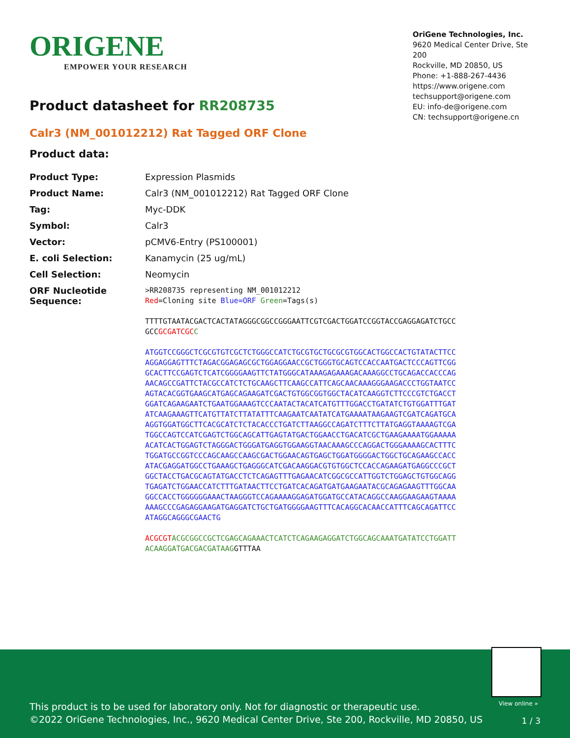ORIGENE
EMPOWER YOUR RESEARCH
OriGene Technologies, Inc.
9620 Medical Center Drive, Ste 200
Rockville, MD 20850, US
Phone: +1-888-267-4436
https://www.origene.com
techsupport@origene.com
EU: info-de@origene.com
CN: techsupport@origene.cn
Product datasheet for RR208735
Calr3 (NM_001012212) Rat Tagged ORF Clone
Product data:
| Product Type: | Expression Plasmids |
| Product Name: | Calr3 (NM_001012212) Rat Tagged ORF Clone |
| Tag: | Myc-DDK |
| Symbol: | Calr3 |
| Vector: | pCMV6-Entry (PS100001) |
| E. coli Selection: | Kanamycin (25 ug/mL) |
| Cell Selection: | Neomycin |
| ORF Nucleotide Sequence: | >RR208735 representing NM_001012212 Red =Cloning site Blue=ORF Green =Tags(s) TTTTGTAATACGACTCACTATAGGGCGGCCGGGAATTCGTCGACTGGATCCGGTACCGAGGAGATCTGCC GCC GCGATCGC C ATGGTCCGGGCTCGCGTGTCGCTCTGGGCCATCTGCGTGCTGCGCGTGGCACTGGCCACTGTATACTTCC AGGAGGAGTTTCTAGACGGAGAGCGCTGGAGGAACCGCTGGGTGCAGTCCACCAATGACTCCCAGTTCGG GCACTTCCGAGTCTCATCGGGGAAGTTCTATGGGCATAAAGAGAAAGACAAAGGCCTGCAGACCACCCAG AACAGCCGATTCTACGCCATCTCTGCAAGCTTCAAGCCATTCAGCAACAAAGGGAAGACCCTGGTAATCC AGTACACGGTGAAGCATGAGCAGAAGATCGACTGTGGCGGTGGCTACATCAAGGTCTTCCCGTCTGACCT GGATCAGAAGAATCTGAATGGAAAGTCCCAATACTACATCATGTTTGGACCTGATATCTGTGGATTTGAT ATCAAGAAAGTTCATGTTATCTTATATTTCAAGAATCAATATCATGAAAATAAGAAGTCGATCAGATGCA AGGTGGATGGCTTCACGCATCTCTACACCCTGATCTTAAGGCCAGATCTTTCTTATGAGGTAAAAGTCGA TGGCCAGTCCATCGAGTCTGGCAGCATTGAGTATGACTGGAACCTGACATCGCTGAAGAAAATGGAAAAA ACATCACTGGAGTCTAGGGACTGGGATGAGGTGGAAGGTAACAAAGCCCAGGACTGGGAAAAGCACTTTC TGGATGCCGGTCCCAGCAAGCCAAGCGACTGGAACAGTGAGCTGGATGGGGACTGGCTGCAGAAGCCACC ATACGAGGATGGCCTGAAAGCTGAGGGCATCGACAAGGACGTGTGGCTCCACCAGAAGATGAGGCCCGCT GGCTACCTGACGCAGTATGACCTCTCAGAGTTTGAGAACATCGGCGCCATTGGTCTGGAGCTGTGGCAGG TGAGATCTGGAACCATCTTTGATAACTTCCTGATCACAGATGATGAAGAATACGCAGAGAAGTTTGGCAA GGCCACCTGGGGGGAAACTAAGGGTCCAGAAAAGGAGATGGATGCCATACAGGCCAAGGAAGAAGTAAAA AAAGCCCGAGAGGAAGATGAGGATCTGCTGATGGGGAAGTTTCACAGGCACAACCATTTCAGCAGATTCC ATAGGCAGGGCGAACTG ACGCGT ACGCGGCCGCTCGAGCAGAAACTCATCTCAGAAGAGGATCTGGCAGCAAATGATATCCTGGATT ACAAGGATGACGACGATAAG GTTTAA |
View online »
This product is to be used for laboratory only. Not for diagnostic or therapeutic use.
©2022 OriGene Technologies, Inc., 9620 Medical Center Drive, Ste 200, Rockville, MD 20850, US
1 / 3